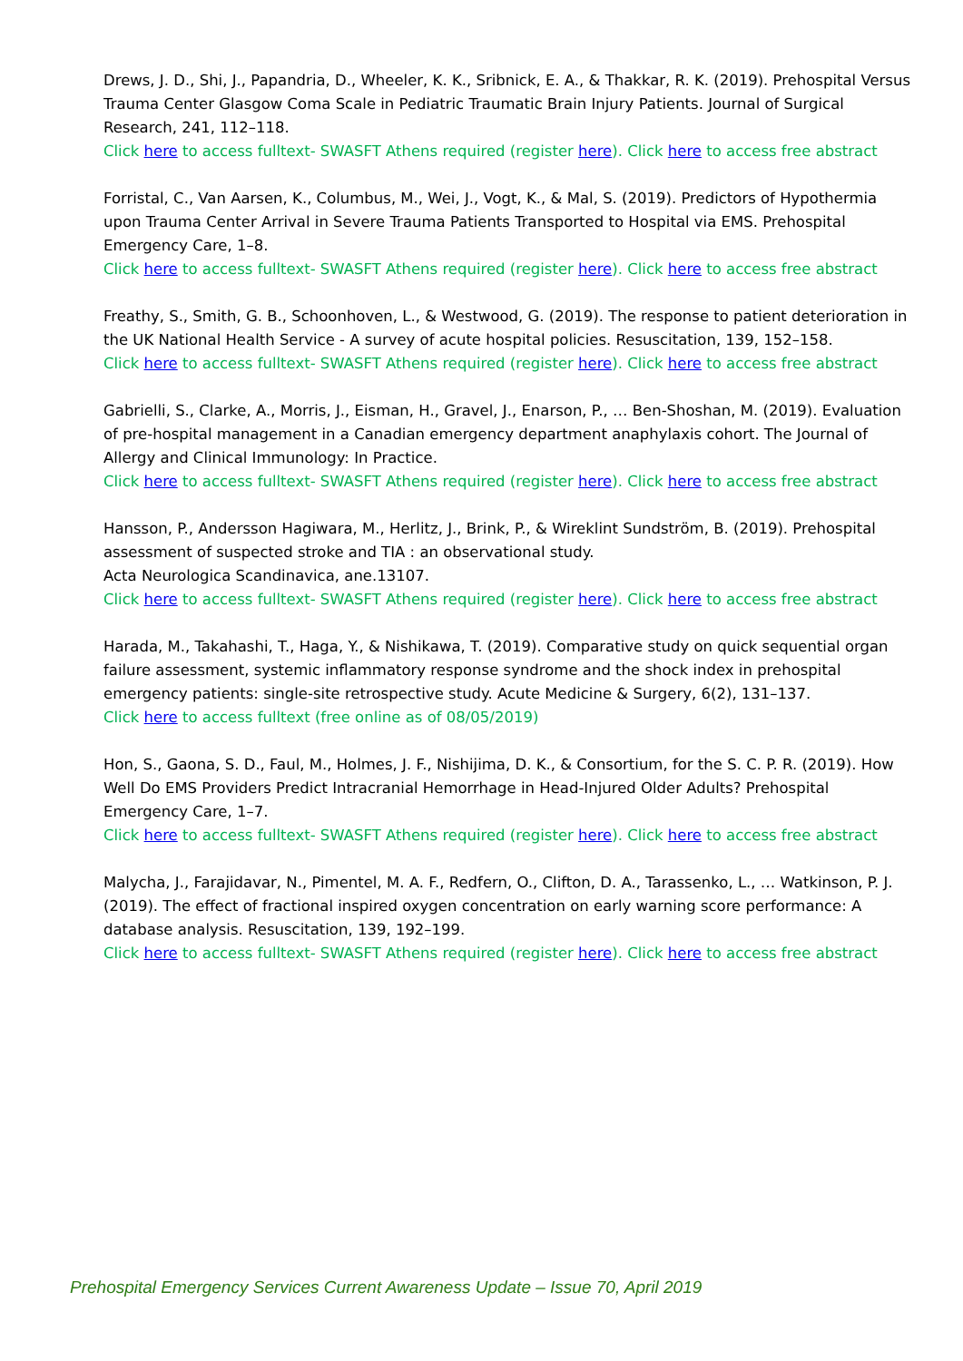Drews, J. D., Shi, J., Papandria, D., Wheeler, K. K., Sribnick, E. A., & Thakkar, R. K. (2019). Prehospital Versus Trauma Center Glasgow Coma Scale in Pediatric Traumatic Brain Injury Patients. Journal of Surgical Research, 241, 112–118.
Click here to access fulltext- SWASFT Athens required (register here). Click here to access free abstract
Forristal, C., Van Aarsen, K., Columbus, M., Wei, J., Vogt, K., & Mal, S. (2019). Predictors of Hypothermia upon Trauma Center Arrival in Severe Trauma Patients Transported to Hospital via EMS. Prehospital Emergency Care, 1–8.
Click here to access fulltext- SWASFT Athens required (register here). Click here to access free abstract
Freathy, S., Smith, G. B., Schoonhoven, L., & Westwood, G. (2019). The response to patient deterioration in the UK National Health Service - A survey of acute hospital policies. Resuscitation, 139, 152–158.
Click here to access fulltext- SWASFT Athens required (register here). Click here to access free abstract
Gabrielli, S., Clarke, A., Morris, J., Eisman, H., Gravel, J., Enarson, P., … Ben-Shoshan, M. (2019). Evaluation of pre-hospital management in a Canadian emergency department anaphylaxis cohort. The Journal of Allergy and Clinical Immunology: In Practice.
Click here to access fulltext- SWASFT Athens required (register here). Click here to access free abstract
Hansson, P., Andersson Hagiwara, M., Herlitz, J., Brink, P., & Wireklint Sundström, B. (2019). Prehospital assessment of suspected stroke and TIA : an observational study.
Acta Neurologica Scandinavica, ane.13107.
Click here to access fulltext- SWASFT Athens required (register here). Click here to access free abstract
Harada, M., Takahashi, T., Haga, Y., & Nishikawa, T. (2019). Comparative study on quick sequential organ failure assessment, systemic inflammatory response syndrome and the shock index in prehospital emergency patients: single-site retrospective study. Acute Medicine & Surgery, 6(2), 131–137.
Click here to access fulltext (free online as of 08/05/2019)
Hon, S., Gaona, S. D., Faul, M., Holmes, J. F., Nishijima, D. K., & Consortium, for the S. C. P. R. (2019). How Well Do EMS Providers Predict Intracranial Hemorrhage in Head-Injured Older Adults? Prehospital Emergency Care, 1–7.
Click here to access fulltext- SWASFT Athens required (register here). Click here to access free abstract
Malycha, J., Farajidavar, N., Pimentel, M. A. F., Redfern, O., Clifton, D. A., Tarassenko, L., … Watkinson, P. J. (2019). The effect of fractional inspired oxygen concentration on early warning score performance: A database analysis. Resuscitation, 139, 192–199.
Click here to access fulltext- SWASFT Athens required (register here). Click here to access free abstract
Prehospital Emergency Services Current Awareness Update – Issue 70, April 2019